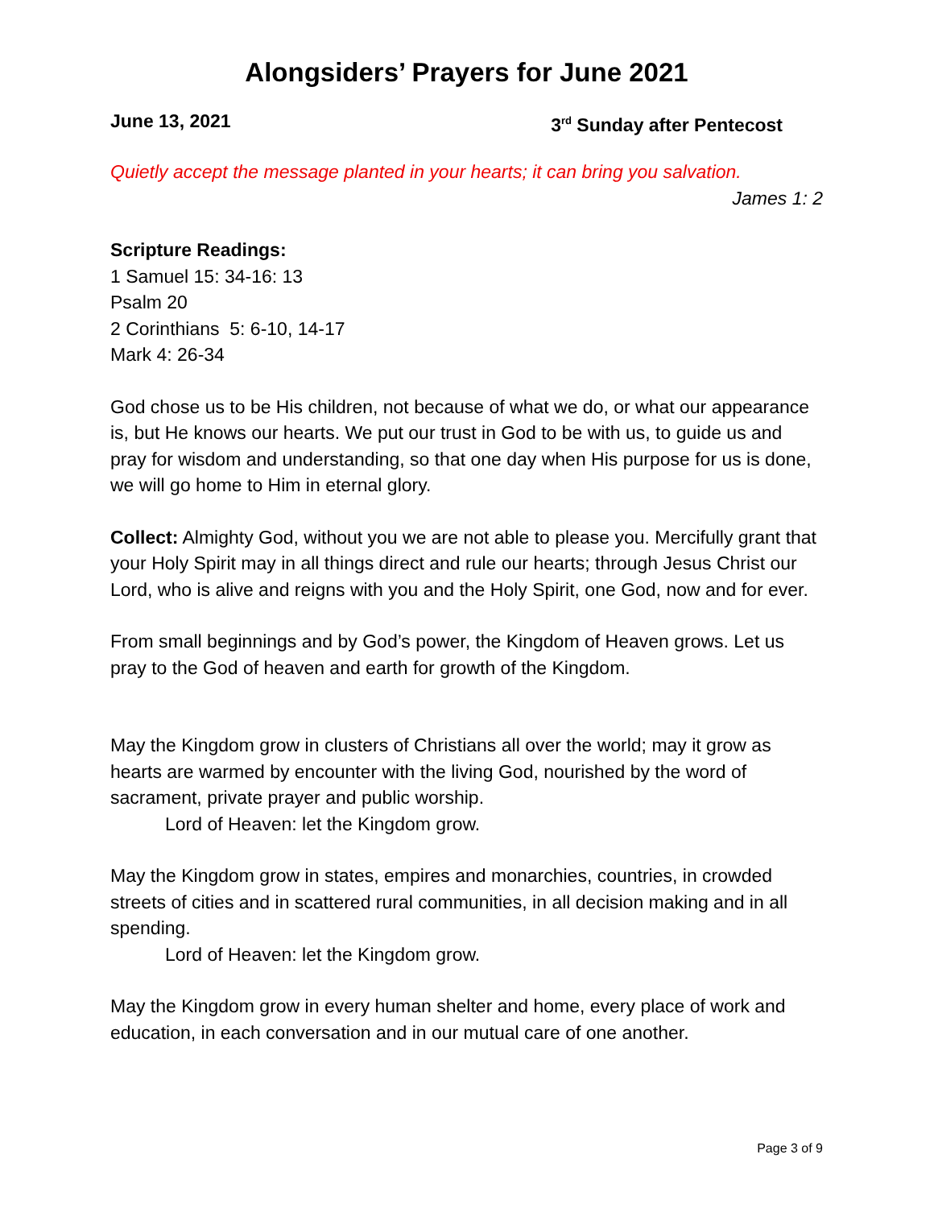Alongsiders’ Prayers for June 2021
June 13, 2021 3<sup>rd</sup> Sunday after Pentecost
Quietly accept the message planted in your hearts; it can bring you salvation.
James 1: 2
Scripture Readings:
1 Samuel 15: 34-16: 13
Psalm 20
2 Corinthians 5: 6-10, 14-17
Mark 4: 26-34
God chose us to be His children, not because of what we do, or what our appearance is, but He knows our hearts. We put our trust in God to be with us, to guide us and pray for wisdom and understanding, so that one day when His purpose for us is done, we will go home to Him in eternal glory.
Collect: Almighty God, without you we are not able to please you. Mercifully grant that your Holy Spirit may in all things direct and rule our hearts; through Jesus Christ our Lord, who is alive and reigns with you and the Holy Spirit, one God, now and for ever.
From small beginnings and by God’s power, the Kingdom of Heaven grows. Let us pray to the God of heaven and earth for growth of the Kingdom.
May the Kingdom grow in clusters of Christians all over the world; may it grow as hearts are warmed by encounter with the living God, nourished by the word of sacrament, private prayer and public worship.
Lord of Heaven: let the Kingdom grow.
May the Kingdom grow in states, empires and monarchies, countries, in crowded streets of cities and in scattered rural communities, in all decision making and in all spending.
Lord of Heaven: let the Kingdom grow.
May the Kingdom grow in every human shelter and home, every place of work and education, in each conversation and in our mutual care of one another.
Page 3 of 9